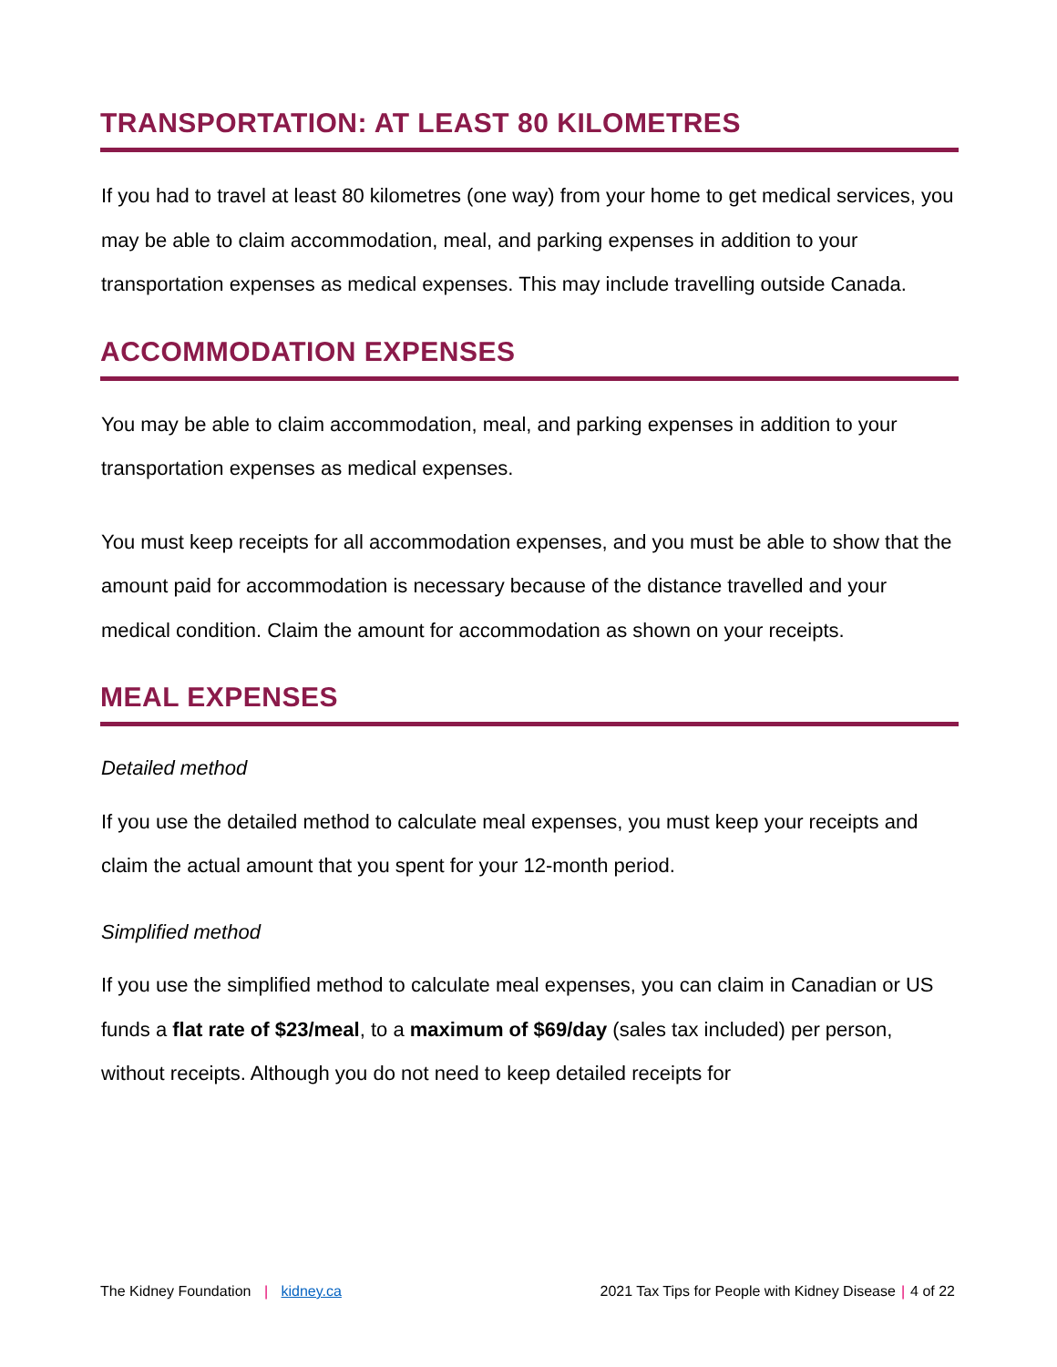TRANSPORTATION: AT LEAST 80 KILOMETRES
If you had to travel at least 80 kilometres (one way) from your home to get medical services, you may be able to claim accommodation, meal, and parking expenses in addition to your transportation expenses as medical expenses. This may include travelling outside Canada.
ACCOMMODATION EXPENSES
You may be able to claim accommodation, meal, and parking expenses in addition to your transportation expenses as medical expenses.
You must keep receipts for all accommodation expenses, and you must be able to show that the amount paid for accommodation is necessary because of the distance travelled and your medical condition. Claim the amount for accommodation as shown on your receipts.
MEAL EXPENSES
Detailed method
If you use the detailed method to calculate meal expenses, you must keep your receipts and claim the actual amount that you spent for your 12-month period.
Simplified method
If you use the simplified method to calculate meal expenses, you can claim in Canadian or US funds a flat rate of $23/meal, to a maximum of $69/day (sales tax included) per person, without receipts. Although you do not need to keep detailed receipts for
The Kidney Foundation | kidney.ca
2021 Tax Tips for People with Kidney Disease | 4 of 22